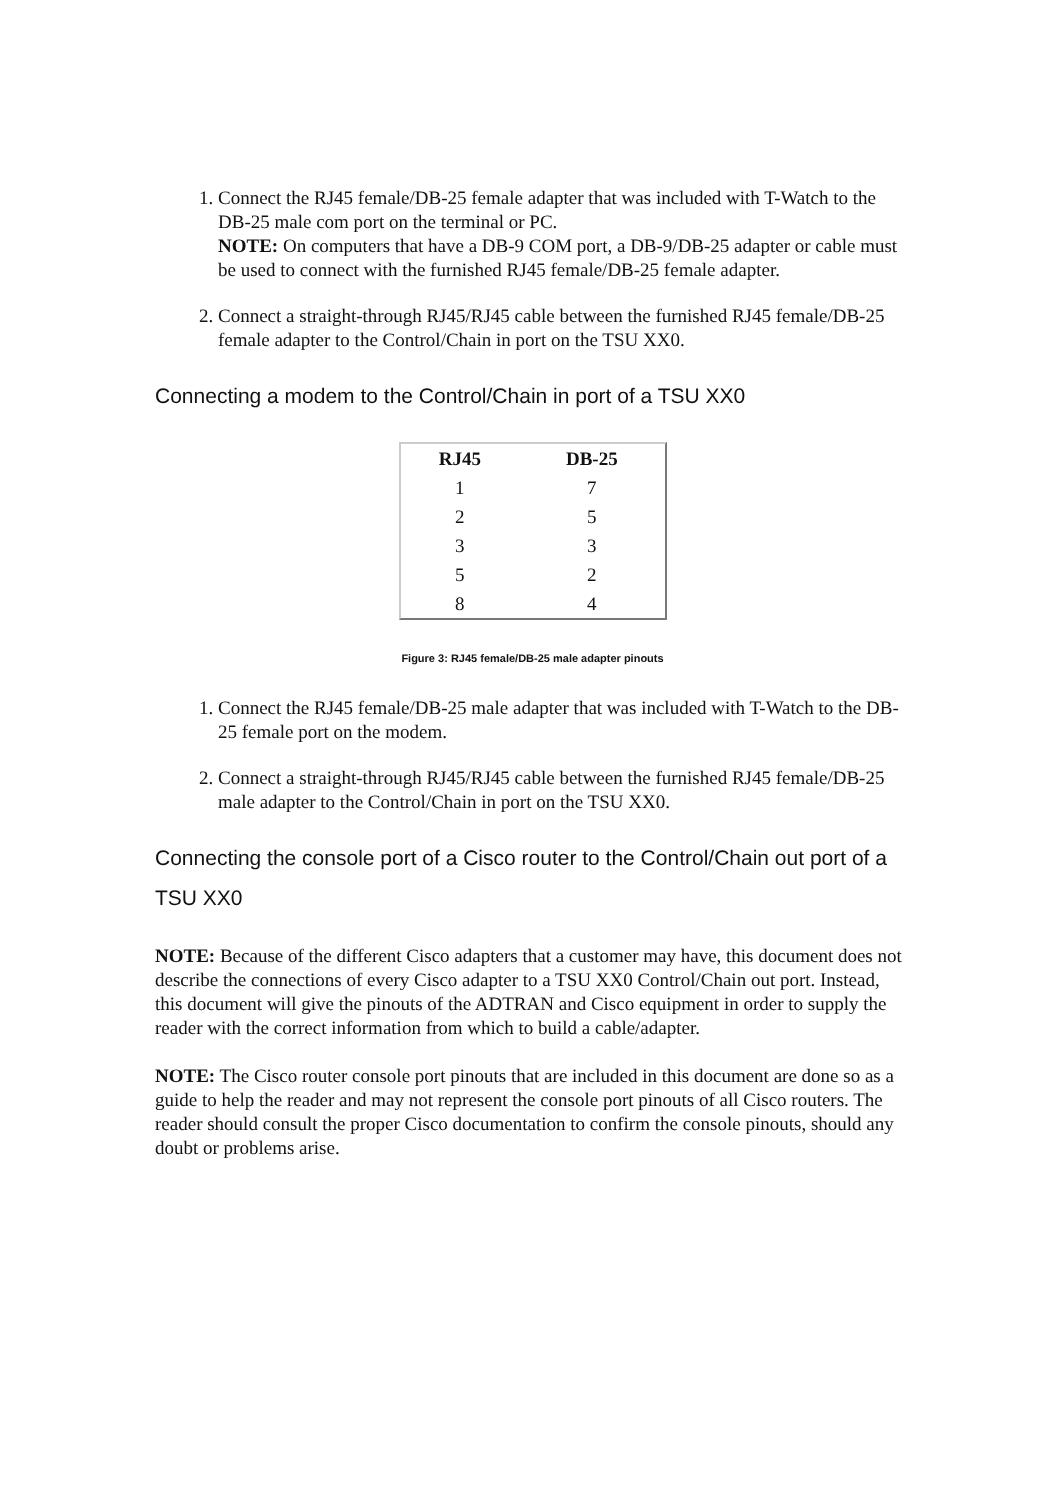1. Connect the RJ45 female/DB-25 female adapter that was included with T-Watch to the DB-25 male com port on the terminal or PC.
NOTE: On computers that have a DB-9 COM port, a DB-9/DB-25 adapter or cable must be used to connect with the furnished RJ45 female/DB-25 female adapter.
2. Connect a straight-through RJ45/RJ45 cable between the furnished RJ45 female/DB-25 female adapter to the Control/Chain in port on the TSU XX0.
Connecting a modem to the Control/Chain in port of a TSU XX0
| RJ45 | DB-25 |
| --- | --- |
| 1 | 7 |
| 2 | 5 |
| 3 | 3 |
| 5 | 2 |
| 8 | 4 |
Figure 3: RJ45 female/DB-25 male adapter pinouts
1. Connect the RJ45 female/DB-25 male adapter that was included with T-Watch to the DB-25 female port on the modem.
2. Connect a straight-through RJ45/RJ45 cable between the furnished RJ45 female/DB-25 male adapter to the Control/Chain in port on the TSU XX0.
Connecting the console port of a Cisco router to the Control/Chain out port of a TSU XX0
NOTE: Because of the different Cisco adapters that a customer may have, this document does not describe the connections of every Cisco adapter to a TSU XX0 Control/Chain out port. Instead, this document will give the pinouts of the ADTRAN and Cisco equipment in order to supply the reader with the correct information from which to build a cable/adapter.
NOTE: The Cisco router console port pinouts that are included in this document are done so as a guide to help the reader and may not represent the console port pinouts of all Cisco routers. The reader should consult the proper Cisco documentation to confirm the console pinouts, should any doubt or problems arise.